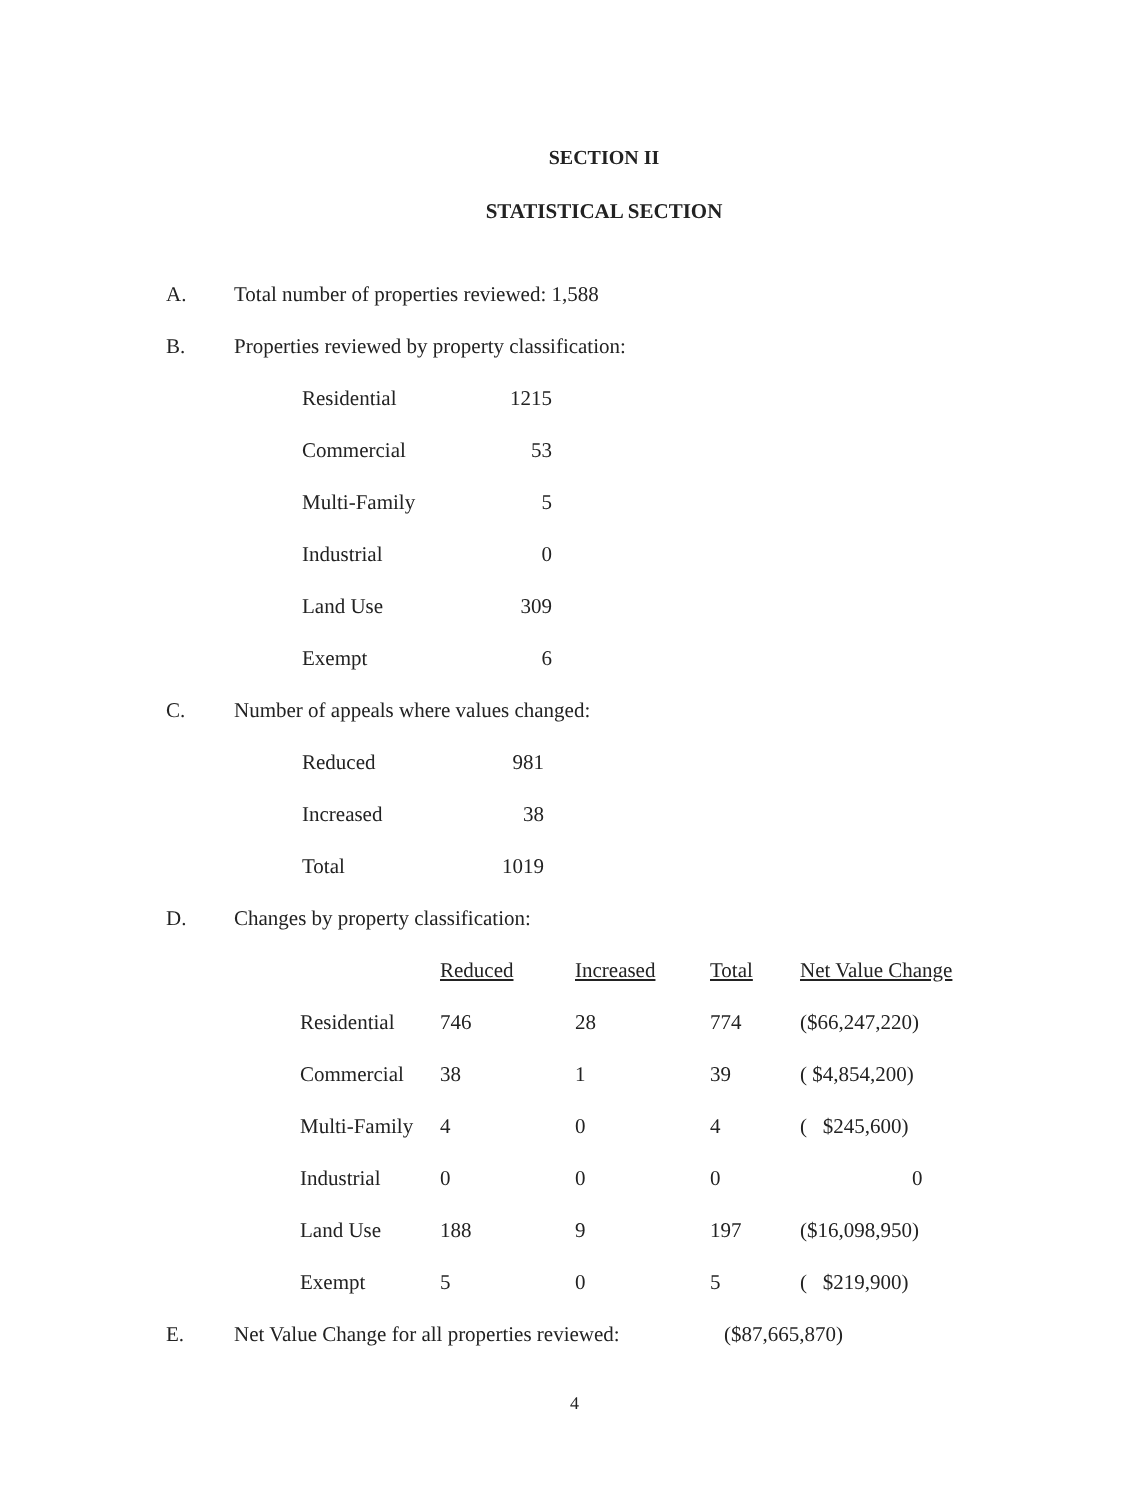SECTION II
STATISTICAL SECTION
A. Total number of properties reviewed: 1,588
B. Properties reviewed by property classification:
| Residential | 1215 |
| Commercial | 53 |
| Multi-Family | 5 |
| Industrial | 0 |
| Land Use | 309 |
| Exempt | 6 |
C. Number of appeals where values changed:
| Reduced | 981 |
| Increased | 38 |
| Total | 1019 |
D. Changes by property classification:
| | Reduced | Increased | Total | Net Value Change |
| Residential | 746 | 28 | 774 | ($66,247,220) |
| Commercial | 38 | 1 | 39 | ( $4,854,200) |
| Multi-Family | 4 | 0 | 4 | ( $245,600) |
| Industrial | 0 | 0 | 0 | 0 |
| Land Use | 188 | 9 | 197 | ($16,098,950) |
| Exempt | 5 | 0 | 5 | ( $219,900) |
E. Net Value Change for all properties reviewed: ($87,665,870)
4